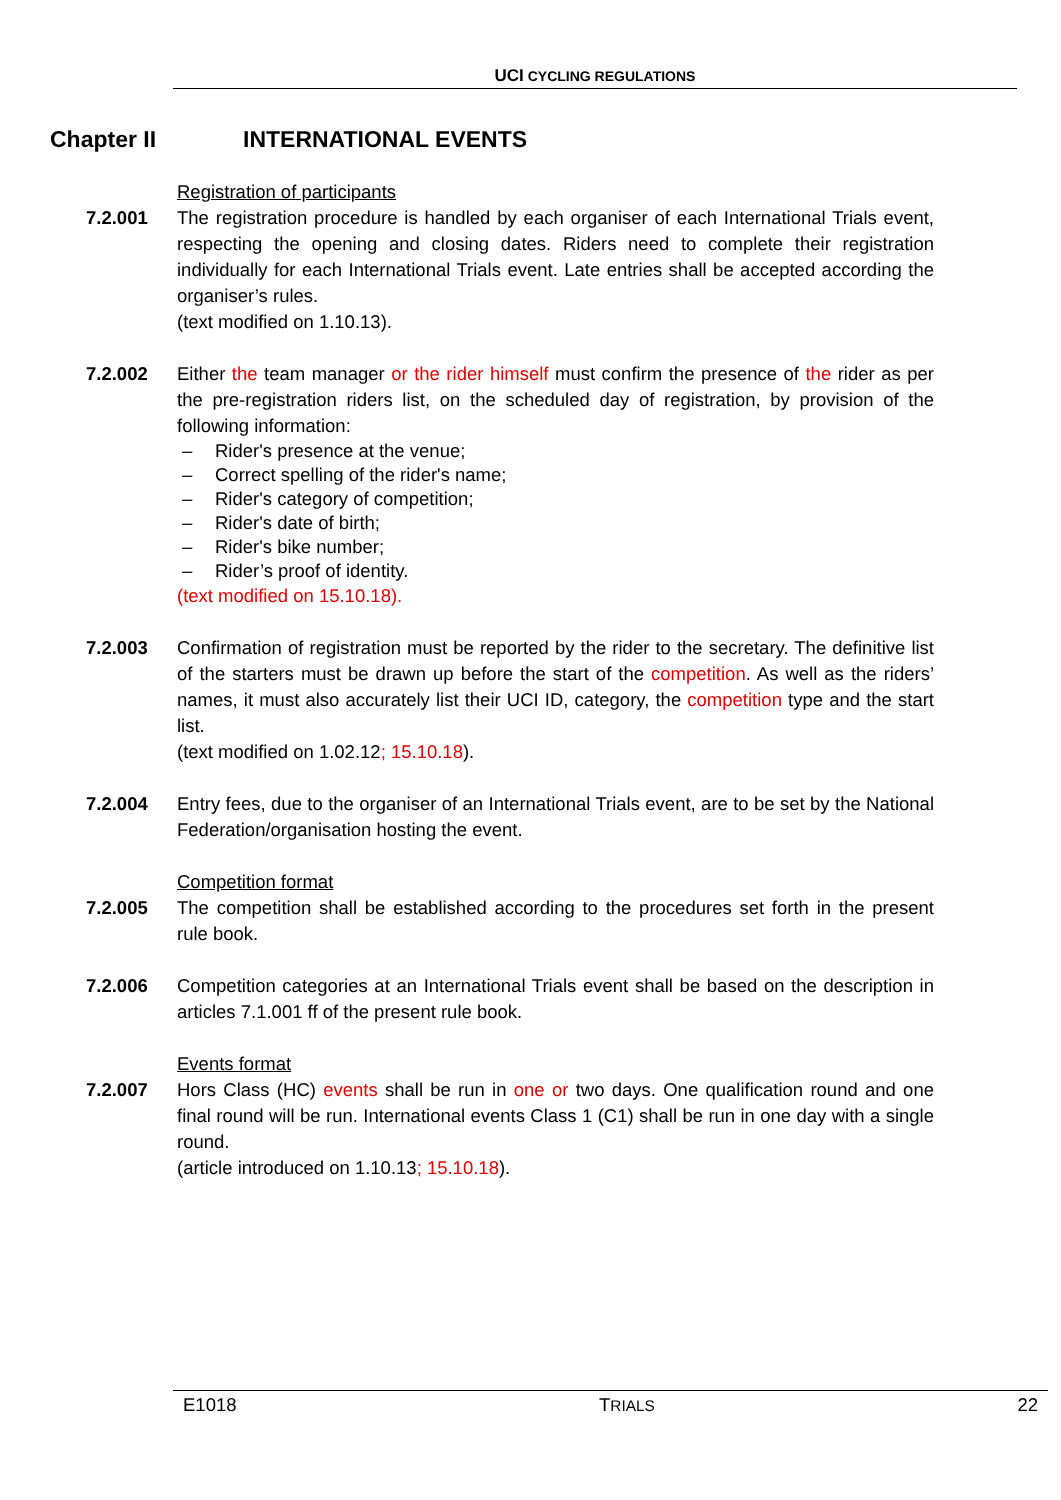UCI CYCLING REGULATIONS
Chapter II INTERNATIONAL EVENTS
Registration of participants
7.2.001 The registration procedure is handled by each organiser of each International Trials event, respecting the opening and closing dates. Riders need to complete their registration individually for each International Trials event. Late entries shall be accepted according the organiser’s rules.
(text modified on 1.10.13).
7.2.002 Either the team manager or the rider himself must confirm the presence of the rider as per the pre-registration riders list, on the scheduled day of registration, by provision of the following information:
– Rider's presence at the venue;
– Correct spelling of the rider's name;
– Rider's category of competition;
– Rider's date of birth;
– Rider's bike number;
– Rider’s proof of identity.
(text modified on 15.10.18).
7.2.003 Confirmation of registration must be reported by the rider to the secretary. The definitive list of the starters must be drawn up before the start of the competition. As well as the riders’ names, it must also accurately list their UCI ID, category, the competition type and the start list.
(text modified on 1.02.12; 15.10.18).
7.2.004 Entry fees, due to the organiser of an International Trials event, are to be set by the National Federation/organisation hosting the event.
Competition format
7.2.005 The competition shall be established according to the procedures set forth in the present rule book.
7.2.006 Competition categories at an International Trials event shall be based on the description in articles 7.1.001 ff of the present rule book.
Events format
7.2.007 Hors Class (HC) events shall be run in one or two days. One qualification round and one final round will be run. International events Class 1 (C1) shall be run in one day with a single round.
(article introduced on 1.10.13; 15.10.18).
E1018 TRIALS 22